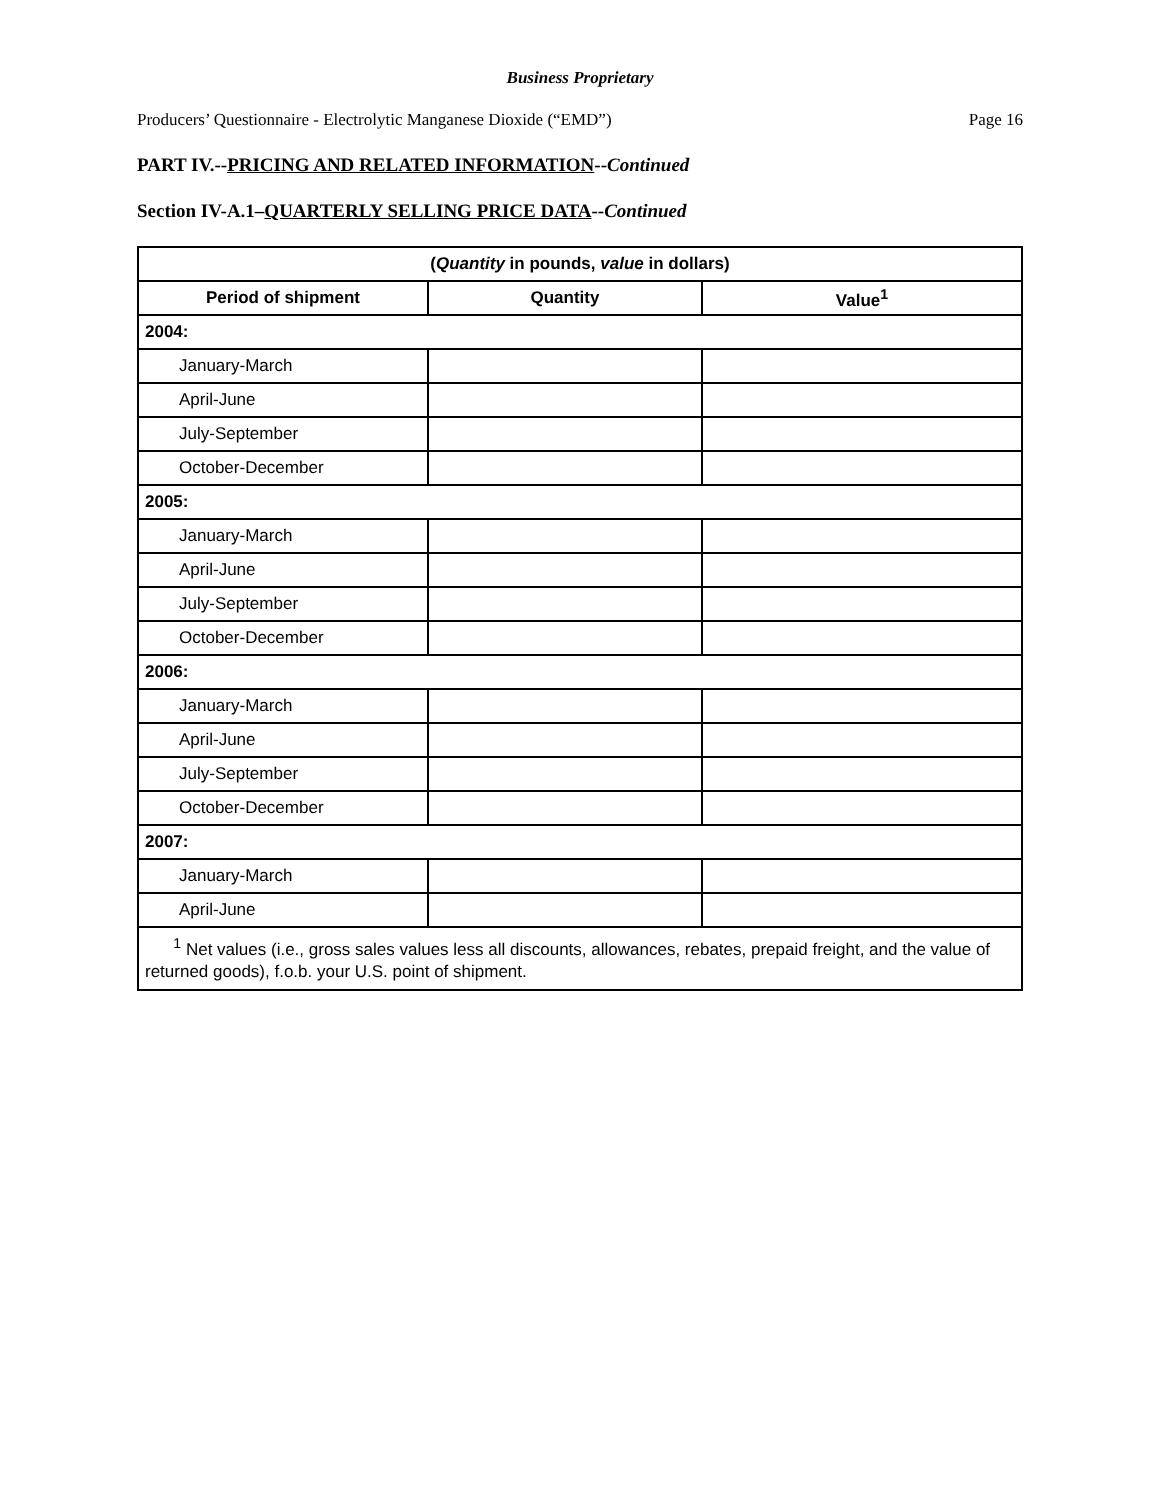Business Proprietary
Producers’ Questionnaire - Electrolytic Manganese Dioxide (“EMD”) Page 16
PART IV.--PRICING AND RELATED INFORMATION--Continued
Section IV-A.1–QUARTERLY SELLING PRICE DATA--Continued
| ( Quantity in pounds, value in dollars) | | |
| --- | --- | --- |
| Period of shipment | Quantity | Value<sup>1</sup> |
| 2004: | | |
| January-March | | |
| April-June | | |
| July-September | | |
| October-December | | |
| 2005: | | |
| January-March | | |
| April-June | | |
| July-September | | |
| October-December | | |
| 2006: | | |
| January-March | | |
| April-June | | |
| July-September | | |
| October-December | | |
| 2007: | | |
| January-March | | |
| April-June | | |
| <sup>1</sup> Net values (i.e., gross sales values less all discounts, allowances, rebates, prepaid freight, and the value of returned goods), f.o.b. your U.S. point of shipment. | | |